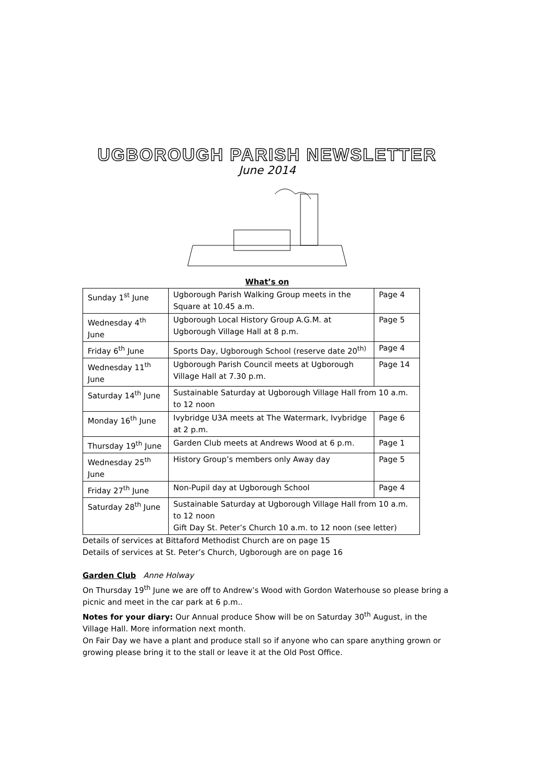UGBOROUGH PARISH NEWSLETTER
June 2014
What’s on
| Sunday 1<sup>st</sup> June | Ugborough Parish Walking Group meets in the Square at 10.45 a.m. | Page 4 |
| Wednesday 4<sup>th</sup> June | Ugborough Local History Group A.G.M. at Ugborough Village Hall at 8 p.m. | Page 5 |
| Friday 6<sup>th</sup> June | Sports Day, Ugborough School (reserve date 20<sup>th)</sup> | Page 4 |
| Wednesday 11<sup>th</sup> June | Ugborough Parish Council meets at Ugborough Village Hall at 7.30 p.m. | Page 14 |
| Saturday 14<sup>th</sup> June | Sustainable Saturday at Ugborough Village Hall from 10 a.m. to 12 noon | |
| Monday 16<sup>th</sup> June | Ivybridge U3A meets at The Watermark, Ivybridge at 2 p.m. | Page 6 |
| Thursday 19<sup>th</sup> June | Garden Club meets at Andrews Wood at 6 p.m. | Page 1 |
| Wednesday 25<sup>th</sup> June | History Group’s members only Away day | Page 5 |
| Friday 27<sup>th</sup> June | Non-Pupil day at Ugborough School | Page 4 |
| Saturday 28<sup>th</sup> June | Sustainable Saturday at Ugborough Village Hall from 10 a.m. to 12 noon Gift Day St. Peter’s Church 10 a.m. to 12 noon (see letter) | |
Details of services at Bittaford Methodist Church are on page 15
Details of services at St. Peter’s Church, Ugborough are on page 16
Garden Club Anne Holway
On Thursday 19<sup>th</sup> June we are off to Andrew’s Wood with Gordon Waterhouse so please bring a picnic and meet in the car park at 6 p.m..
Notes for your diary: Our Annual produce Show will be on Saturday 30<sup>th</sup> August, in the Village Hall. More information next month.
On Fair Day we have a plant and produce stall so if anyone who can spare anything grown or growing please bring it to the stall or leave it at the Old Post Office.